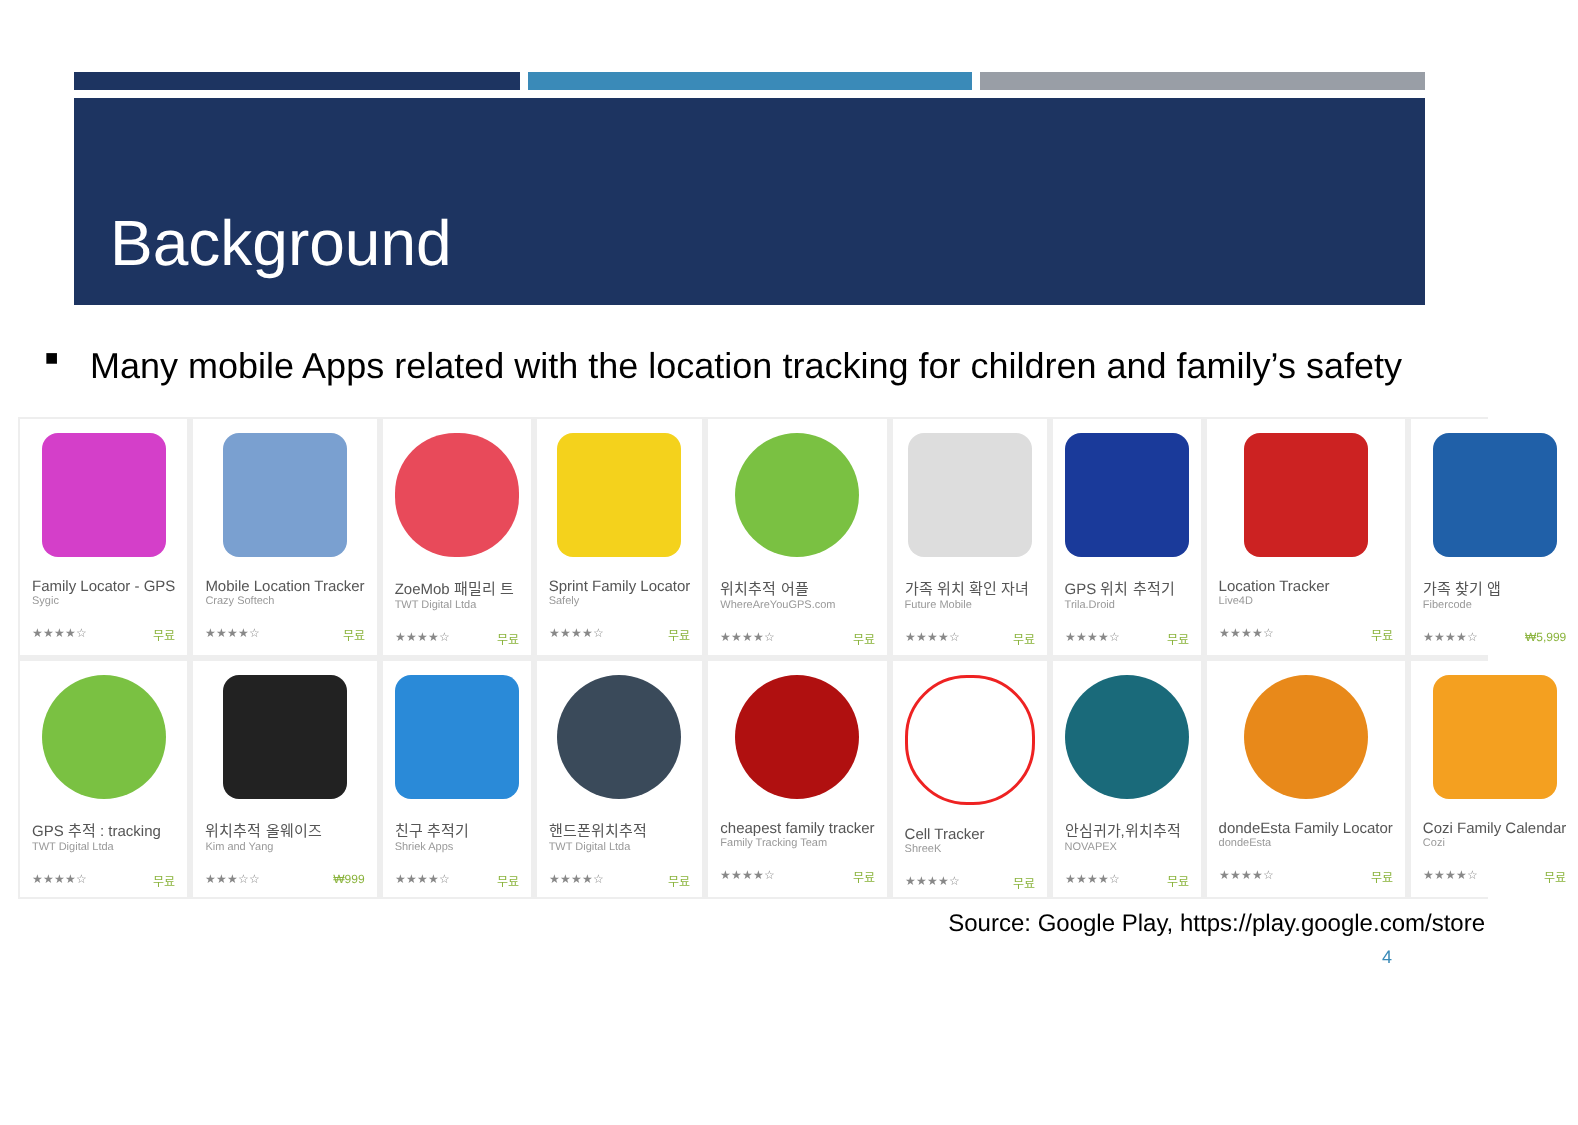Background
■
Many mobile Apps related with the location tracking for children and family’s safety
Family Locator - GPS
Sygic
★★★★☆ 무료
Mobile Location Tracker
Crazy Softech
★★★★☆ 무료
ZoeMob 패밀리 트
TWT Digital Ltda
★★★★☆ 무료
Sprint Family Locator
Safely
★★★★☆ 무료
위치추적 어플
WhereAreYouGPS.com
★★★★☆ 무료
가족 위치 확인 자녀
Future Mobile
★★★★☆ 무료
GPS 위치 추적기
Trila.Droid
★★★★☆ 무료
Location Tracker
Live4D
★★★★☆ 무료
가족 찾기 앱
Fibercode
★★★★☆ ₩5,999
GPS 추적 : tracking
TWT Digital Ltda
★★★★☆ 무료
위치추적 올웨이즈
Kim and Yang
★★★☆☆ ₩999
친구 추적기
Shriek Apps
★★★★☆ 무료
핸드폰위치추적
TWT Digital Ltda
★★★★☆ 무료
cheapest family tracker
Family Tracking Team
★★★★☆ 무료
Cell Tracker
ShreeK
★★★★☆ 무료
안심귀가,위치추적
NOVAPEX
★★★★☆ 무료
dondeEsta Family Locator
dondeEsta
★★★★☆ 무료
Cozi Family Calendar
Cozi
★★★★☆ 무료
Source: Google Play, https://play.google.com/store
4